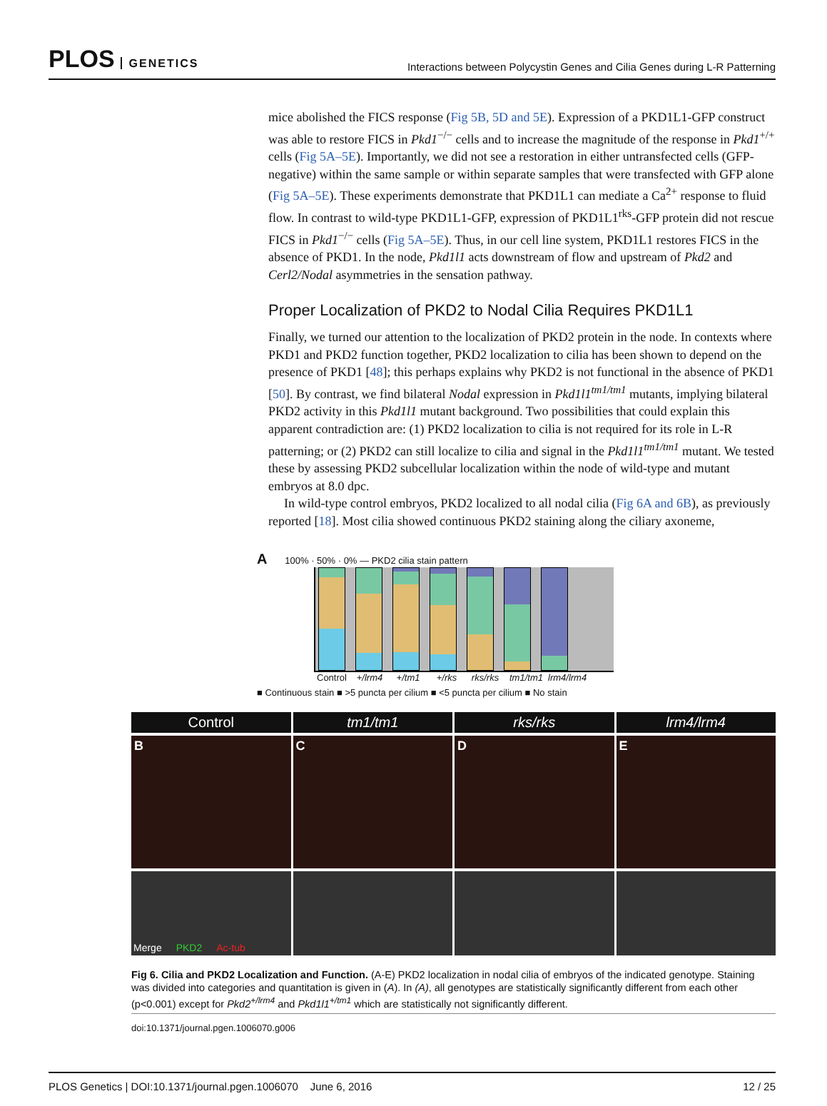PLOS GENETICS
Interactions between Polycystin Genes and Cilia Genes during L-R Patterning
mice abolished the FICS response (Fig 5B, 5D and 5E). Expression of a PKD1L1-GFP construct was able to restore FICS in Pkd1<sup>−/−</sup> cells and to increase the magnitude of the response in Pkd1<sup>+/+</sup> cells (Fig 5A–5E). Importantly, we did not see a restoration in either untransfected cells (GFP-negative) within the same sample or within separate samples that were transfected with GFP alone (Fig 5A–5E). These experiments demonstrate that PKD1L1 can mediate a Ca<sup>2+</sup> response to fluid flow. In contrast to wild-type PKD1L1-GFP, expression of PKD1L1<sup>rks</sup>-GFP protein did not rescue FICS in Pkd1<sup>−/−</sup> cells (Fig 5A–5E). Thus, in our cell line system, PKD1L1 restores FICS in the absence of PKD1. In the node, Pkd1l1 acts downstream of flow and upstream of Pkd2 and Cerl2/Nodal asymmetries in the sensation pathway.
Proper Localization of PKD2 to Nodal Cilia Requires PKD1L1
Finally, we turned our attention to the localization of PKD2 protein in the node. In contexts where PKD1 and PKD2 function together, PKD2 localization to cilia has been shown to depend on the presence of PKD1 [48]; this perhaps explains why PKD2 is not functional in the absence of PKD1 [50]. By contrast, we find bilateral Nodal expression in Pkd1l1<sup>tm1/tm1</sup> mutants, implying bilateral PKD2 activity in this Pkd1l1 mutant background. Two possibilities that could explain this apparent contradiction are: (1) PKD2 localization to cilia is not required for its role in L-R patterning; or (2) PKD2 can still localize to cilia and signal in the Pkd1l1<sup>tm1/tm1</sup> mutant. We tested these by assessing PKD2 subcellular localization within the node of wild-type and mutant embryos at 8.0 dpc.
In wild-type control embryos, PKD2 localized to all nodal cilia (Fig 6A and 6B), as previously reported [18]. Most cilia showed continuous PKD2 staining along the ciliary axoneme,
A 100% · 50% · 0% — PKD2 cilia stain pattern
Control
+/lrm4
+/tm1 +/rks rks/rks
tm1/tm1
lrm4/lrm4
■ Continuous stain ■ >5 puncta per cilium ■ <5 puncta per cilium ■ No stain
Control
B
Merge PKD2 Ac-tub
tm1/tm1
C
rks/rks
D
lrm4/lrm4
E
Fig 6. Cilia and PKD2 Localization and Function. (A-E) PKD2 localization in nodal cilia of embryos of the indicated genotype. Staining was divided into categories and quantitation is given in (A). In (A), all genotypes are statistically significantly different from each other (p<0.001) except for Pkd2<sup>+/lrm4</sup> and Pkd1l1<sup>+/tm1</sup> which are statistically not significantly different.
doi:10.1371/journal.pgen.1006070.g006
PLOS Genetics | DOI:10.1371/journal.pgen.1006070 June 6, 2016
12 / 25